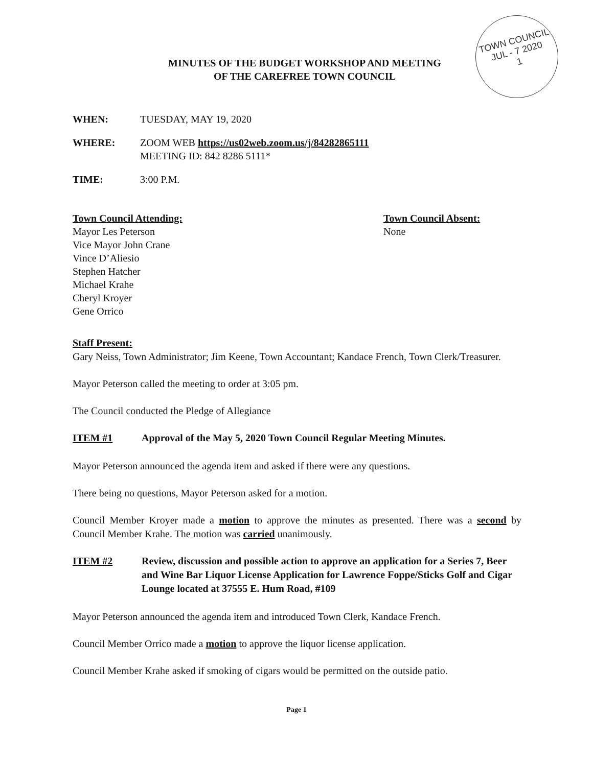TOWN COUNCIL
JUL - 7 2020
1
MINUTES OF THE BUDGET WORKSHOP AND MEETING
OF THE CAREFREE TOWN COUNCIL
WHEN: TUESDAY, MAY 19, 2020
WHERE: ZOOM WEB https://us02web.zoom.us/j/84282865111
MEETING ID: 842 8286 5111*
TIME: 3:00 P.M.
Town Council Attending:
Mayor Les Peterson
Vice Mayor John Crane
Vince D’Aliesio
Stephen Hatcher
Michael Krahe
Cheryl Kroyer
Gene Orrico
Town Council Absent:
None
Staff Present:
Gary Neiss, Town Administrator; Jim Keene, Town Accountant; Kandace French, Town Clerk/Treasurer.
Mayor Peterson called the meeting to order at 3:05 pm.
The Council conducted the Pledge of Allegiance
ITEM #1 Approval of the May 5, 2020 Town Council Regular Meeting Minutes.
Mayor Peterson announced the agenda item and asked if there were any questions.
There being no questions, Mayor Peterson asked for a motion.
Council Member Kroyer made a motion to approve the minutes as presented. There was a second by Council Member Krahe. The motion was carried unanimously.
ITEM #2 Review, discussion and possible action to approve an application for a Series 7, Beer and Wine Bar Liquor License Application for Lawrence Foppe/Sticks Golf and Cigar Lounge located at 37555 E. Hum Road, #109
Mayor Peterson announced the agenda item and introduced Town Clerk, Kandace French.
Council Member Orrico made a motion to approve the liquor license application.
Council Member Krahe asked if smoking of cigars would be permitted on the outside patio.
Page 1